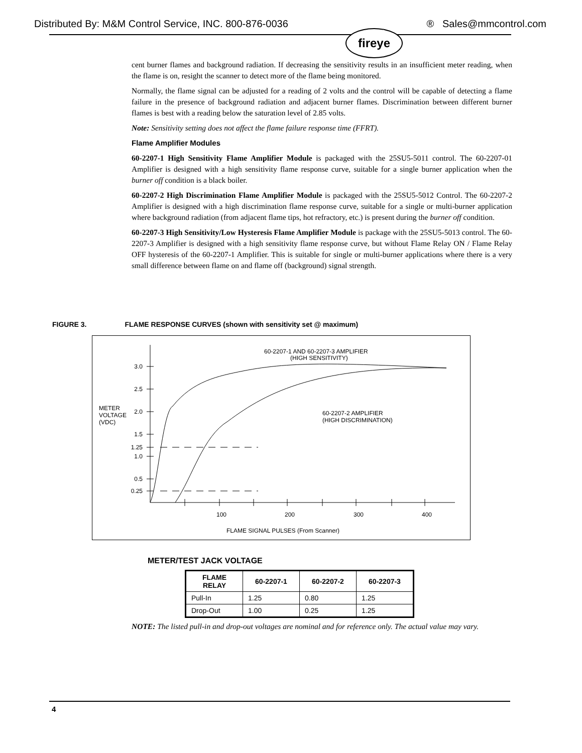Distributed By: M&M Control Service, INC. 800-876-0036 ® Sales@mmcontrol.com
fireye
cent burner flames and background radiation. If decreasing the sensitivity results in an insufficient meter reading, when the flame is on, resight the scanner to detect more of the flame being monitored.
Normally, the flame signal can be adjusted for a reading of 2 volts and the control will be capable of detecting a flame failure in the presence of background radiation and adjacent burner flames. Discrimination between different burner flames is best with a reading below the saturation level of 2.85 volts.
Note: Sensitivity setting does not affect the flame failure response time (FFRT).
Flame Amplifier Modules
60-2207-1 High Sensitivity Flame Amplifier Module is packaged with the 25SU5-5011 control. The 60-2207-01 Amplifier is designed with a high sensitivity flame response curve, suitable for a single burner application when the burner off condition is a black boiler.
60-2207-2 High Discrimination Flame Amplifier Module is packaged with the 25SU5-5012 Control. The 60-2207-2 Amplifier is designed with a high discrimination flame response curve, suitable for a single or multi-burner application where background radiation (from adjacent flame tips, hot refractory, etc.) is present during the burner off condition.
60-2207-3 High Sensitivity/Low Hysteresis Flame Amplifier Module is package with the 25SU5-5013 control. The 60-2207-3 Amplifier is designed with a high sensitivity flame response curve, but without Flame Relay ON / Flame Relay OFF hysteresis of the 60-2207-1 Amplifier. This is suitable for single or multi-burner applications where there is a very small difference between flame on and flame off (background) signal strength.
FIGURE 3. FLAME RESPONSE CURVES (shown with sensitivity set @ maximum)
3.0
2.5
2.0
1.5
1.25
1.0
0.5
0.25
METER
VOLTAGE
(VDC)
60-2207-1 AND 60-2207-3 AMPLIFIER
(HIGH SENSITIVITY)
60-2207-2 AMPLIFIER
(HIGH DISCRIMINATION)
100
200
300
400
FLAME SIGNAL PULSES (From Scanner)
METER/TEST JACK VOLTAGE
| FLAME RELAY | 60-2207-1 | 60-2207-2 | 60-2207-3 |
| --- | --- | --- | --- |
| Pull-In | 1.25 | 0.80 | 1.25 |
| Drop-Out | 1.00 | 0.25 | 1.25 |
NOTE: The listed pull-in and drop-out voltages are nominal and for reference only. The actual value may vary.
4